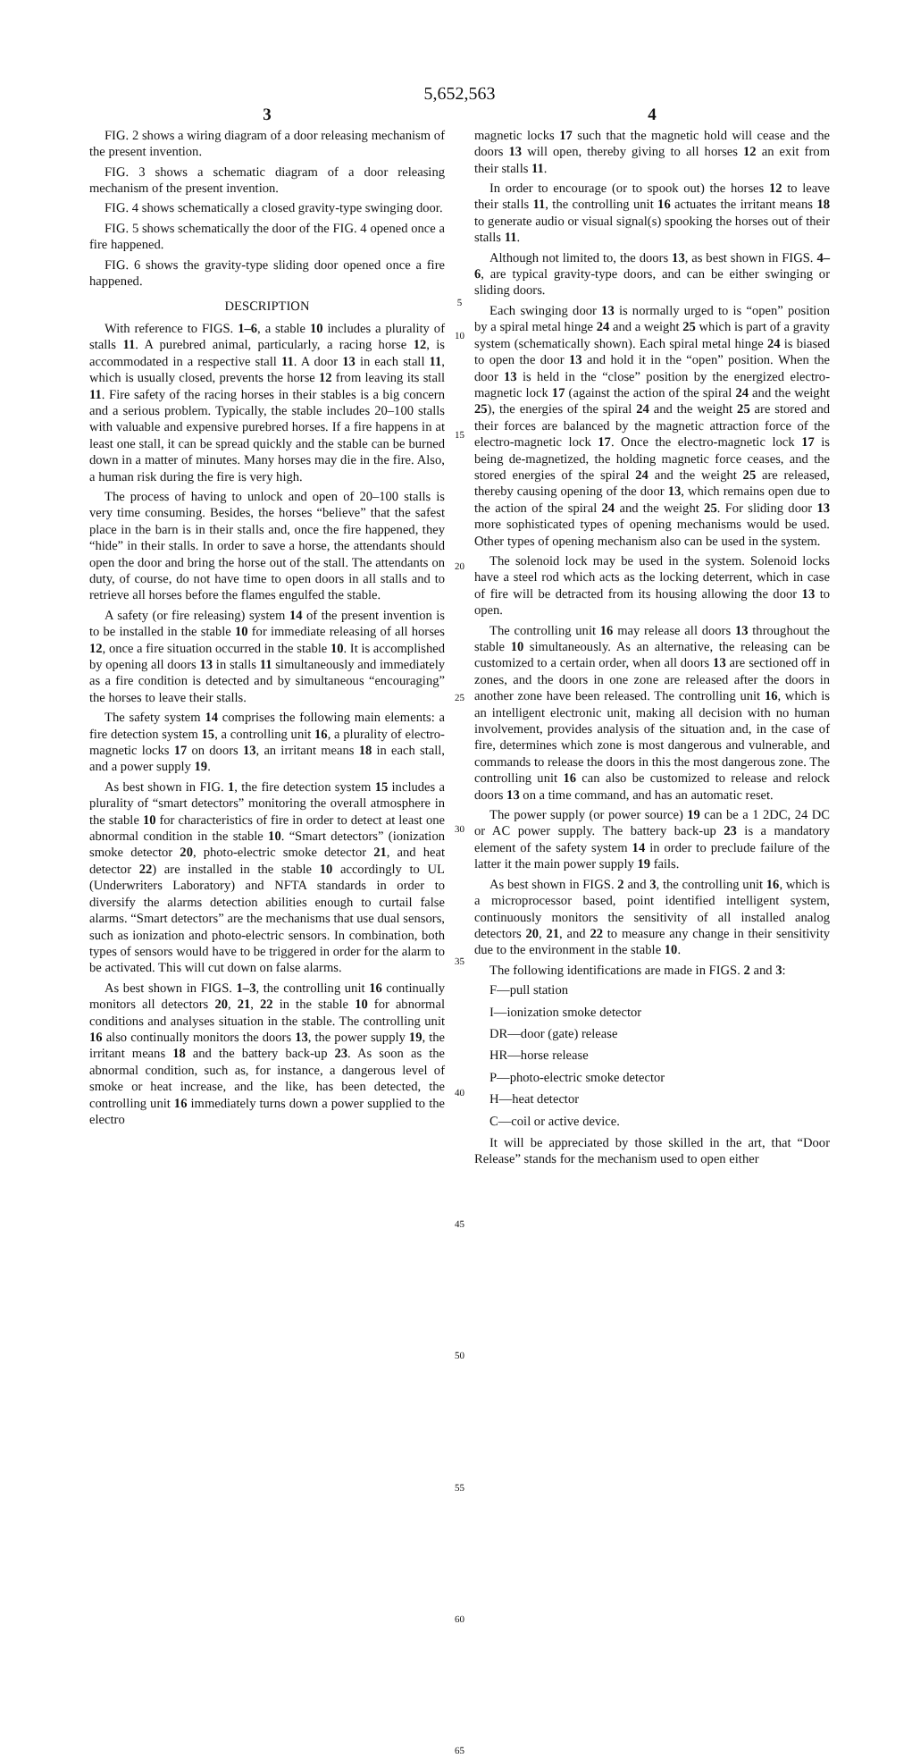5,652,563
3
FIG. 2 shows a wiring diagram of a door releasing mechanism of the present invention.
FIG. 3 shows a schematic diagram of a door releasing mechanism of the present invention.
FIG. 4 shows schematically a closed gravity-type swinging door.
FIG. 5 shows schematically the door of the FIG. 4 opened once a fire happened.
FIG. 6 shows the gravity-type sliding door opened once a fire happened.
DESCRIPTION
With reference to FIGS. 1–6, a stable 10 includes a plurality of stalls 11. A purebred animal, particularly, a racing horse 12, is accommodated in a respective stall 11. A door 13 in each stall 11, which is usually closed, prevents the horse 12 from leaving its stall 11. Fire safety of the racing horses in their stables is a big concern and a serious problem. Typically, the stable includes 20–100 stalls with valuable and expensive purebred horses. If a fire happens in at least one stall, it can be spread quickly and the stable can be burned down in a matter of minutes. Many horses may die in the fire. Also, a human risk during the fire is very high.
The process of having to unlock and open of 20–100 stalls is very time consuming. Besides, the horses “believe” that the safest place in the barn is in their stalls and, once the fire happened, they “hide” in their stalls. In order to save a horse, the attendants should open the door and bring the horse out of the stall. The attendants on duty, of course, do not have time to open doors in all stalls and to retrieve all horses before the flames engulfed the stable.
A safety (or fire releasing) system 14 of the present invention is to be installed in the stable 10 for immediate releasing of all horses 12, once a fire situation occurred in the stable 10. It is accomplished by opening all doors 13 in stalls 11 simultaneously and immediately as a fire condition is detected and by simultaneous “encouraging” the horses to leave their stalls.
The safety system 14 comprises the following main elements: a fire detection system 15, a controlling unit 16, a plurality of electro-magnetic locks 17 on doors 13, an irritant means 18 in each stall, and a power supply 19.
As best shown in FIG. 1, the fire detection system 15 includes a plurality of “smart detectors” monitoring the overall atmosphere in the stable 10 for characteristics of fire in order to detect at least one abnormal condition in the stable 10. “Smart detectors” (ionization smoke detector 20, photo-electric smoke detector 21, and heat detector 22) are installed in the stable 10 accordingly to UL (Underwriters Laboratory) and NFTA standards in order to diversify the alarms detection abilities enough to curtail false alarms. “Smart detectors” are the mechanisms that use dual sensors, such as ionization and photo-electric sensors. In combination, both types of sensors would have to be triggered in order for the alarm to be activated. This will cut down on false alarms.
As best shown in FIGS. 1–3, the controlling unit 16 continually monitors all detectors 20, 21, 22 in the stable 10 for abnormal conditions and analyses situation in the stable. The controlling unit 16 also continually monitors the doors 13, the power supply 19, the irritant means 18 and the battery back-up 23. As soon as the abnormal condition, such as, for instance, a dangerous level of smoke or heat increase, and the like, has been detected, the controlling unit 16 immediately turns down a power supplied to the electro
5
10
15
20
25
30
35
40
45
50
55
60
65
4
magnetic locks 17 such that the magnetic hold will cease and the doors 13 will open, thereby giving to all horses 12 an exit from their stalls 11.
In order to encourage (or to spook out) the horses 12 to leave their stalls 11, the controlling unit 16 actuates the irritant means 18 to generate audio or visual signal(s) spooking the horses out of their stalls 11.
Although not limited to, the doors 13, as best shown in FIGS. 4–6, are typical gravity-type doors, and can be either swinging or sliding doors.
Each swinging door 13 is normally urged to is “open” position by a spiral metal hinge 24 and a weight 25 which is part of a gravity system (schematically shown). Each spiral metal hinge 24 is biased to open the door 13 and hold it in the “open” position. When the door 13 is held in the “close” position by the energized electro-magnetic lock 17 (against the action of the spiral 24 and the weight 25), the energies of the spiral 24 and the weight 25 are stored and their forces are balanced by the magnetic attraction force of the electro-magnetic lock 17. Once the electro-magnetic lock 17 is being de-magnetized, the holding magnetic force ceases, and the stored energies of the spiral 24 and the weight 25 are released, thereby causing opening of the door 13, which remains open due to the action of the spiral 24 and the weight 25. For sliding door 13 more sophisticated types of opening mechanisms would be used. Other types of opening mechanism also can be used in the system.
The solenoid lock may be used in the system. Solenoid locks have a steel rod which acts as the locking deterrent, which in case of fire will be detracted from its housing allowing the door 13 to open.
The controlling unit 16 may release all doors 13 throughout the stable 10 simultaneously. As an alternative, the releasing can be customized to a certain order, when all doors 13 are sectioned off in zones, and the doors in one zone are released after the doors in another zone have been released. The controlling unit 16, which is an intelligent electronic unit, making all decision with no human involvement, provides analysis of the situation and, in the case of fire, determines which zone is most dangerous and vulnerable, and commands to release the doors in this the most dangerous zone. The controlling unit 16 can also be customized to release and relock doors 13 on a time command, and has an automatic reset.
The power supply (or power source) 19 can be a 1 2DC, 24 DC or AC power supply. The battery back-up 23 is a mandatory element of the safety system 14 in order to preclude failure of the latter it the main power supply 19 fails.
As best shown in FIGS. 2 and 3, the controlling unit 16, which is a microprocessor based, point identified intelligent system, continuously monitors the sensitivity of all installed analog detectors 20, 21, and 22 to measure any change in their sensitivity due to the environment in the stable 10.
The following identifications are made in FIGS. 2 and 3:
F—pull station
I—ionization smoke detector
DR—door (gate) release
HR—horse release
P—photo-electric smoke detector
H—heat detector
C—coil or active device.
It will be appreciated by those skilled in the art, that “Door Release” stands for the mechanism used to open either